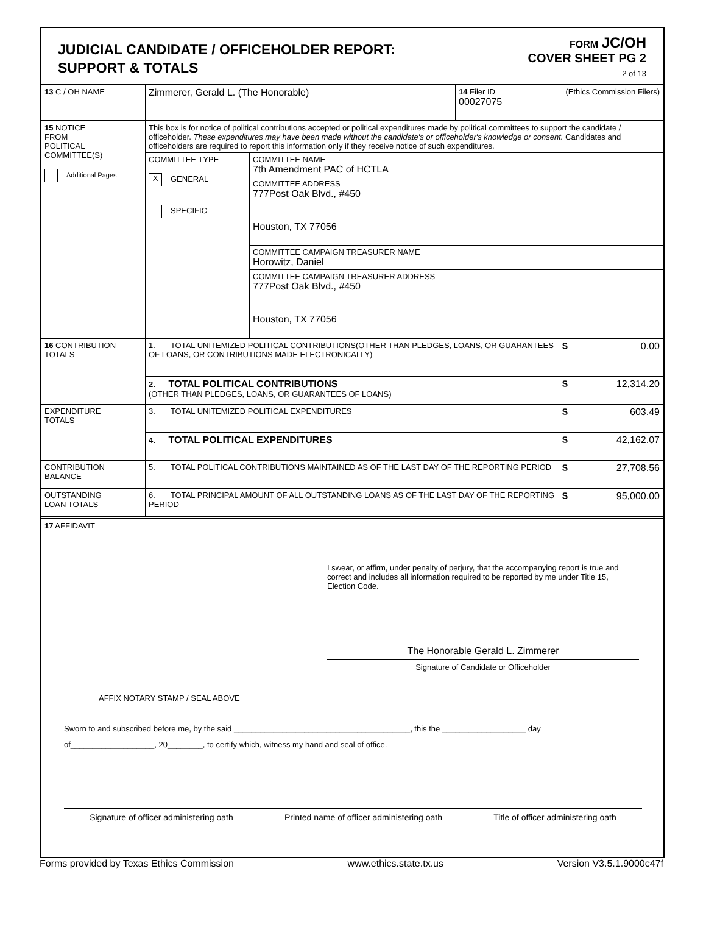JUDICIAL CANDIDATE / OFFICEHOLDER REPORT:
SUPPORT & TOTALS
FORM JC/OH
COVER SHEET PG 2
2 of 13
| 13 C / OH NAME | Zimmerer, Gerald L. (The Honorable) | 14 Filer ID (Ethics Commission Filers) 00027075 |
| 15 NOTICE FROM POLITICAL COMMITTEE(S) Additional Pages | This box is for notice of political contributions accepted or political expenditures made by political committees to support the candidate / officeholder. These expenditures may have been made without the candidate's or officeholder's knowledge or consent. Candidates and officeholders are required to report this information only if they receive notice of such expenditures. | |
| | COMMITTEE TYPE X GENERAL SPECIFIC | COMMITTEE NAME 7th Amendment PAC of HCTLA |
| | | COMMITTEE ADDRESS 777Post Oak Blvd., #450 Houston, TX 77056 |
| | | COMMITTEE CAMPAIGN TREASURER NAME Horowitz, Daniel |
| | | COMMITTEE CAMPAIGN TREASURER ADDRESS 777Post Oak Blvd., #450 Houston, TX 77056 |
| 16 CONTRIBUTION TOTALS | 1. TOTAL UNITEMIZED POLITICAL CONTRIBUTIONS(OTHER THAN PLEDGES, LOANS, OR GUARANTEES OF LOANS, OR CONTRIBUTIONS MADE ELECTRONICALLY) | $ 0.00 |
| | 2. TOTAL POLITICAL CONTRIBUTIONS (OTHER THAN PLEDGES, LOANS, OR GUARANTEES OF LOANS) | $ 12,314.20 |
| EXPENDITURE TOTALS | 3. TOTAL UNITEMIZED POLITICAL EXPENDITURES | $ 603.49 |
| | 4. TOTAL POLITICAL EXPENDITURES | $ 42,162.07 |
| CONTRIBUTION BALANCE | 5. TOTAL POLITICAL CONTRIBUTIONS MAINTAINED AS OF THE LAST DAY OF THE REPORTING PERIOD | $ 27,708.56 |
| OUTSTANDING LOAN TOTALS | 6. TOTAL PRINCIPAL AMOUNT OF ALL OUTSTANDING LOANS AS OF THE LAST DAY OF THE REPORTING PERIOD | $ 95,000.00 |
17 AFFIDAVIT
I swear, or affirm, under penalty of perjury, that the accompanying report is true and correct and includes all information required to be reported by me under Title 15, Election Code.
The Honorable Gerald L. Zimmerer
Signature of Candidate or Officeholder
AFFIX NOTARY STAMP / SEAL ABOVE
Sworn to and subscribed before me, by the said ________________________________________, this the ___________________ day of___________________, 20________, to certify which, witness my hand and seal of office.
Signature of officer administering oath Printed name of officer administering oath Title of officer administering oath
Forms provided by Texas Ethics Commission www.ethics.state.tx.us Version V3.5.1.9000c47f